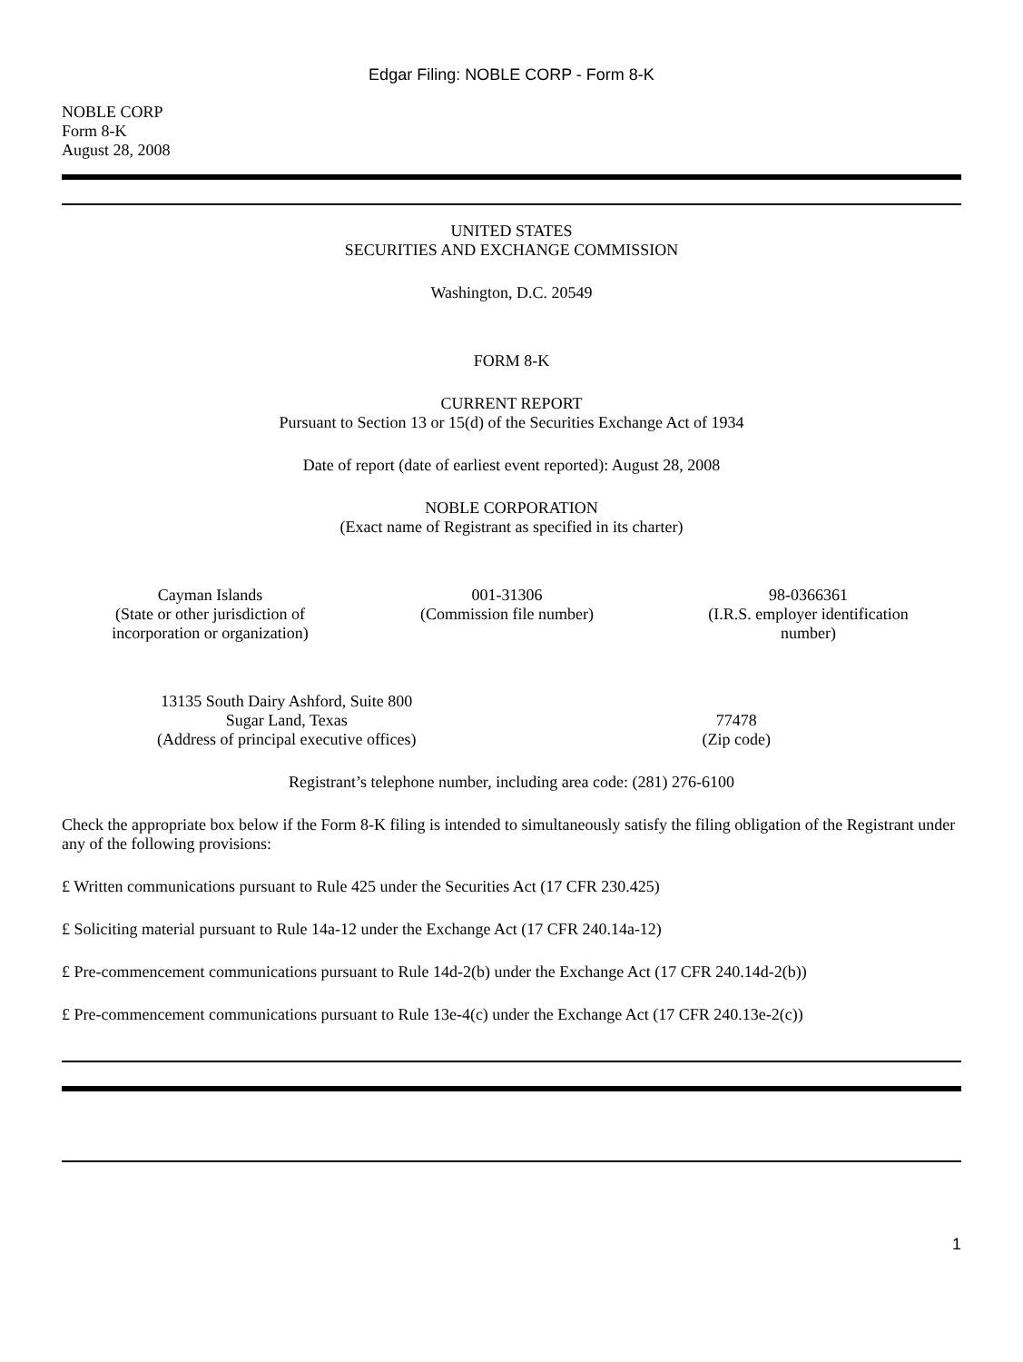Edgar Filing: NOBLE CORP - Form 8-K
NOBLE CORP
Form 8-K
August 28, 2008
UNITED STATES
SECURITIES AND EXCHANGE COMMISSION
Washington, D.C. 20549
FORM 8-K
CURRENT REPORT
Pursuant to Section 13 or 15(d) of the Securities Exchange Act of 1934
Date of report (date of earliest event reported): August 28, 2008
NOBLE CORPORATION
(Exact name of Registrant as specified in its charter)
| Cayman Islands (State or other jurisdiction of incorporation or organization) | 001-31306 (Commission file number) | 98-0366361 (I.R.S. employer identification number) |
| 13135 South Dairy Ashford, Suite 800 Sugar Land, Texas (Address of principal executive offices) | 77478 (Zip code) |
Registrant’s telephone number, including area code: (281) 276-6100
Check the appropriate box below if the Form 8-K filing is intended to simultaneously satisfy the filing obligation of the Registrant under any of the following provisions:
£ Written communications pursuant to Rule 425 under the Securities Act (17 CFR 230.425)
£ Soliciting material pursuant to Rule 14a-12 under the Exchange Act (17 CFR 240.14a-12)
£ Pre-commencement communications pursuant to Rule 14d-2(b) under the Exchange Act (17 CFR 240.14d-2(b))
£ Pre-commencement communications pursuant to Rule 13e-4(c) under the Exchange Act (17 CFR 240.13e-2(c))
1